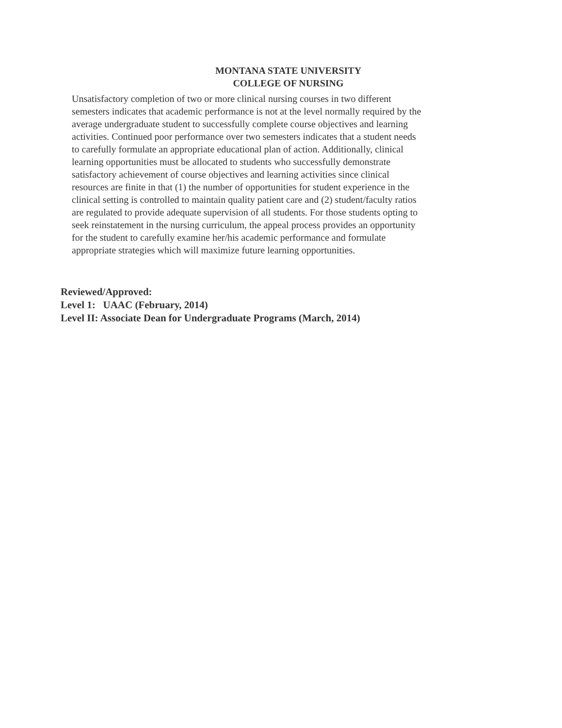MONTANA STATE UNIVERSITY
COLLEGE OF NURSING
Unsatisfactory completion of two or more clinical nursing courses in two different
semesters indicates that academic performance is not at the level normally required by the
average undergraduate student to successfully complete course objectives and learning
activities. Continued poor performance over two semesters indicates that a student needs
to carefully formulate an appropriate educational plan of action. Additionally, clinical
learning opportunities must be allocated to students who successfully demonstrate
satisfactory achievement of course objectives and learning activities since clinical
resources are finite in that (1) the number of opportunities for student experience in the
clinical setting is controlled to maintain quality patient care and (2) student/faculty ratios
are regulated to provide adequate supervision of all students. For those students opting to
seek reinstatement in the nursing curriculum, the appeal process provides an opportunity
for the student to carefully examine her/his academic performance and formulate
appropriate strategies which will maximize future learning opportunities.
Reviewed/Approved:
Level 1: UAAC (February, 2014)
Level II: Associate Dean for Undergraduate Programs (March, 2014)